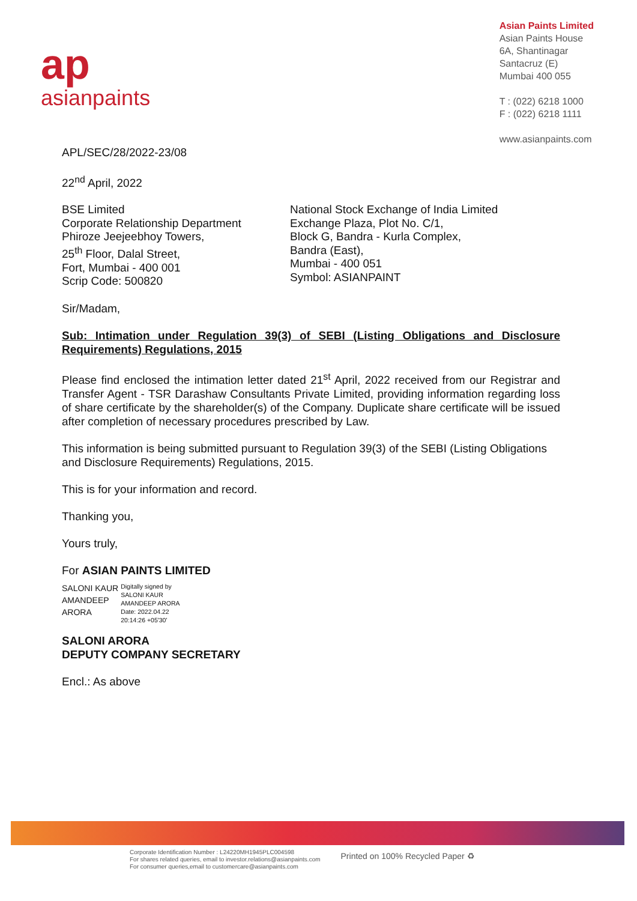ap
asianpaints
Asian Paints Limited
Asian Paints House
6A, Shantinagar
Santacruz (E)
Mumbai 400 055
T : (022) 6218 1000
F : (022) 6218 1111
www.asianpaints.com
APL/SEC/28/2022-23/08
22<sup>nd</sup> April, 2022
BSE Limited
Corporate Relationship Department
Phiroze Jeejeebhoy Towers,
25<sup>th</sup> Floor, Dalal Street,
Fort, Mumbai - 400 001
Scrip Code: 500820
National Stock Exchange of India Limited
Exchange Plaza, Plot No. C/1,
Block G, Bandra - Kurla Complex,
Bandra (East),
Mumbai - 400 051
Symbol: ASIANPAINT
Sir/Madam,
Sub: Intimation under Regulation 39(3) of SEBI (Listing Obligations and Disclosure Requirements) Regulations, 2015
Please find enclosed the intimation letter dated 21<sup>st</sup> April, 2022 received from our Registrar and Transfer Agent - TSR Darashaw Consultants Private Limited, providing information regarding loss of share certificate by the shareholder(s) of the Company. Duplicate share certificate will be issued after completion of necessary procedures prescribed by Law.
This information is being submitted pursuant to Regulation 39(3) of the SEBI (Listing Obligations and Disclosure Requirements) Regulations, 2015.
This is for your information and record.
Thanking you,
Yours truly,
For ASIAN PAINTS LIMITED
SALONI KAUR
AMANDEEP
ARORA
Digitally signed by
SALONI KAUR
AMANDEEP ARORA
Date: 2022.04.22
20:14:26 +05'30'
SALONI ARORA
DEPUTY COMPANY SECRETARY
Encl.: As above
Corporate Identification Number : L24220MH1945PLC004598
For shares related queries, email to investor.relations@asianpaints.com
For consumer queries,email to customercare@asianpaints.com
Printed on 100% Recycled Paper ♻